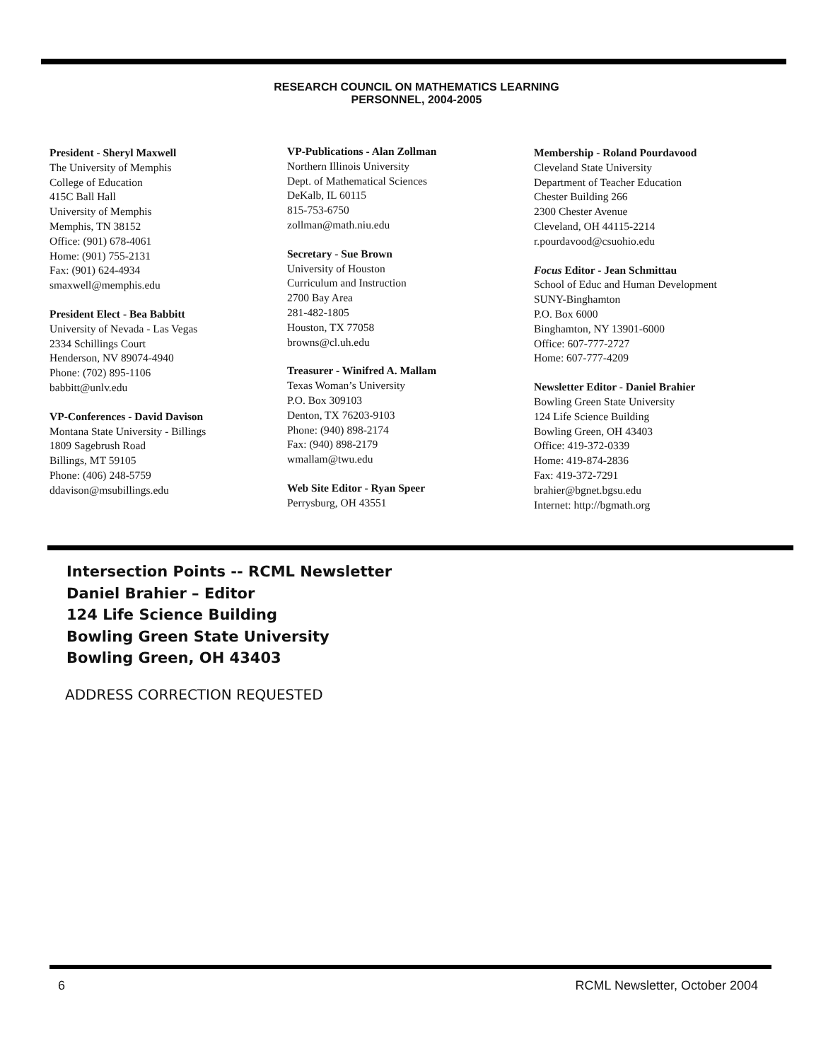RESEARCH COUNCIL ON MATHEMATICS LEARNING
PERSONNEL, 2004-2005
President - Sheryl Maxwell
The University of Memphis
College of Education
415C Ball Hall
University of Memphis
Memphis, TN 38152
Office: (901) 678-4061
Home: (901) 755-2131
Fax: (901) 624-4934
smaxwell@memphis.edu
President Elect - Bea Babbitt
University of Nevada - Las Vegas
2334 Schillings Court
Henderson, NV 89074-4940
Phone: (702) 895-1106
babbitt@unlv.edu
VP-Conferences - David Davison
Montana State University - Billings
1809 Sagebrush Road
Billings, MT 59105
Phone: (406) 248-5759
ddavison@msubillings.edu
VP-Publications - Alan Zollman
Northern Illinois University
Dept. of Mathematical Sciences
DeKalb, IL 60115
815-753-6750
zollman@math.niu.edu
Secretary - Sue Brown
University of Houston
Curriculum and Instruction
2700 Bay Area
281-482-1805
Houston, TX 77058
browns@cl.uh.edu
Treasurer - Winifred A. Mallam
Texas Woman’s University
P.O. Box 309103
Denton, TX 76203-9103
Phone: (940) 898-2174
Fax: (940) 898-2179
wmallam@twu.edu
Web Site Editor - Ryan Speer
Perrysburg, OH 43551
Membership - Roland Pourdavood
Cleveland State University
Department of Teacher Education
Chester Building 266
2300 Chester Avenue
Cleveland, OH 44115-2214
r.pourdavood@csuohio.edu
Focus Editor - Jean Schmittau
School of Educ and Human Development
SUNY-Binghamton
P.O. Box 6000
Binghamton, NY 13901-6000
Office: 607-777-2727
Home: 607-777-4209
Newsletter Editor - Daniel Brahier
Bowling Green State University
124 Life Science Building
Bowling Green, OH 43403
Office: 419-372-0339
Home: 419-874-2836
Fax: 419-372-7291
brahier@bgnet.bgsu.edu
Internet: http://bgmath.org
Intersection Points -- RCML Newsletter
Daniel Brahier – Editor
124 Life Science Building
Bowling Green State University
Bowling Green, OH 43403
ADDRESS CORRECTION REQUESTED
6 RCML Newsletter, October 2004